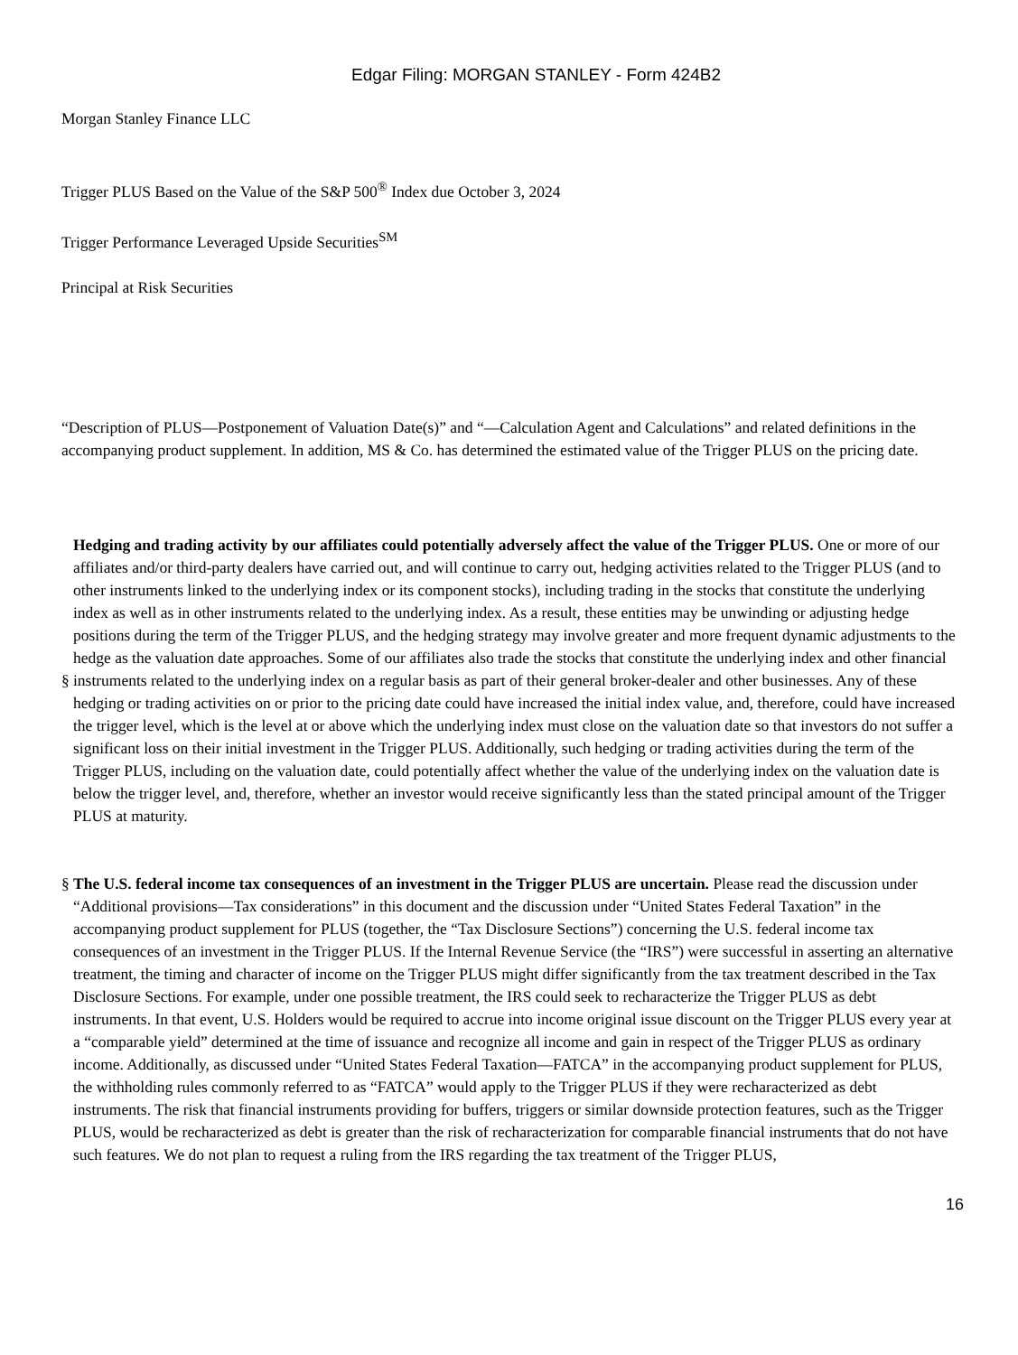Edgar Filing: MORGAN STANLEY - Form 424B2
Morgan Stanley Finance LLC
Trigger PLUS Based on the Value of the S&P 500<sup>®</sup> Index due October 3, 2024
Trigger Performance Leveraged Upside Securities<sup>SM</sup>
Principal at Risk Securities
“Description of PLUS—Postponement of Valuation Date(s)” and “—Calculation Agent and Calculations” and related definitions in the accompanying product supplement. In addition, MS & Co. has determined the estimated value of the Trigger PLUS on the pricing date.
§
Hedging and trading activity by our affiliates could potentially adversely affect the value of the Trigger PLUS. One or more of our affiliates and/or third-party dealers have carried out, and will continue to carry out, hedging activities related to the Trigger PLUS (and to other instruments linked to the underlying index or its component stocks), including trading in the stocks that constitute the underlying index as well as in other instruments related to the underlying index. As a result, these entities may be unwinding or adjusting hedge positions during the term of the Trigger PLUS, and the hedging strategy may involve greater and more frequent dynamic adjustments to the hedge as the valuation date approaches. Some of our affiliates also trade the stocks that constitute the underlying index and other financial instruments related to the underlying index on a regular basis as part of their general broker-dealer and other businesses. Any of these hedging or trading activities on or prior to the pricing date could have increased the initial index value, and, therefore, could have increased the trigger level, which is the level at or above which the underlying index must close on the valuation date so that investors do not suffer a significant loss on their initial investment in the Trigger PLUS. Additionally, such hedging or trading activities during the term of the Trigger PLUS, including on the valuation date, could potentially affect whether the value of the underlying index on the valuation date is below the trigger level, and, therefore, whether an investor would receive significantly less than the stated principal amount of the Trigger PLUS at maturity.
§ The U.S. federal income tax consequences of an investment in the Trigger PLUS are uncertain. Please read the discussion under “Additional provisions—Tax considerations” in this document and the discussion under “United States Federal Taxation” in the accompanying product supplement for PLUS (together, the “Tax Disclosure Sections”) concerning the U.S. federal income tax consequences of an investment in the Trigger PLUS. If the Internal Revenue Service (the “IRS”) were successful in asserting an alternative treatment, the timing and character of income on the Trigger PLUS might differ significantly from the tax treatment described in the Tax Disclosure Sections. For example, under one possible treatment, the IRS could seek to recharacterize the Trigger PLUS as debt instruments. In that event, U.S. Holders would be required to accrue into income original issue discount on the Trigger PLUS every year at a “comparable yield” determined at the time of issuance and recognize all income and gain in respect of the Trigger PLUS as ordinary income. Additionally, as discussed under “United States Federal Taxation—FATCA” in the accompanying product supplement for PLUS, the withholding rules commonly referred to as “FATCA” would apply to the Trigger PLUS if they were recharacterized as debt instruments. The risk that financial instruments providing for buffers, triggers or similar downside protection features, such as the Trigger PLUS, would be recharacterized as debt is greater than the risk of recharacterization for comparable financial instruments that do not have such features. We do not plan to request a ruling from the IRS regarding the tax treatment of the Trigger PLUS,
16